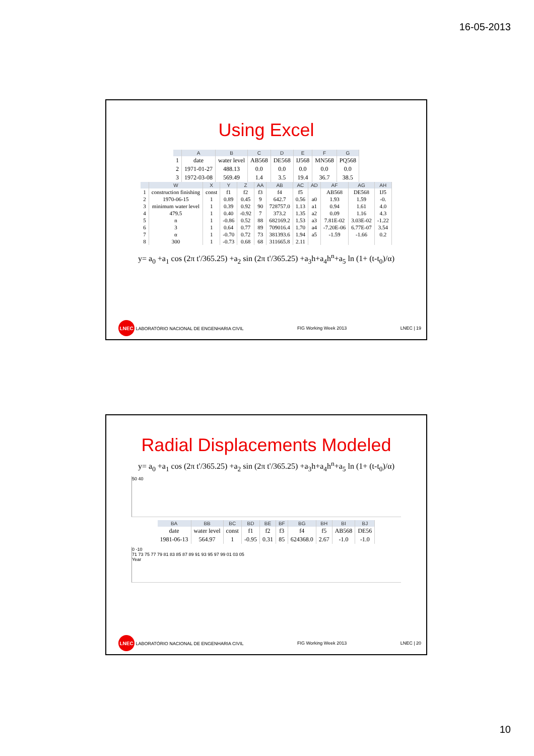16-05-2013
Using Excel
| | A | B | C | D | E | F | G |
| --- | --- | --- | --- | --- | --- | --- | --- |
| 1 | date | water level | AB568 | DE568 | IJ568 | MN568 | PQ568 |
| 2 | 1971-01-27 | 488.13 | 0.0 | 0.0 | 0.0 | 0.0 | 0.0 |
| 3 | 1972-03-08 | 569.49 | 1.4 | 3.5 | 19.4 | 36.7 | 38.5 |
| | W | X | Y | Z | AA | AB | AC | AD | AF | AG | AH |
| --- | --- | --- | --- | --- | --- | --- | --- | --- | --- | --- | --- |
| 1 | construction finishing | const | f1 | f2 | f3 | f4 | f5 | | AB568 | DE568 | IJ5 |
| 2 | 1970-06-15 | 1 | 0.89 | 0.45 | 9 | 642.7 | 0.56 | a0 | 1.93 | 1.59 | -0. |
| 3 | minimum water level | 1 | 0.39 | 0.92 | 90 | 728757.0 | 1.13 | a1 | 0.94 | 1.61 | 4.0 |
| 4 | 479.5 | 1 | 0.40 | -0.92 | 7 | 373.2 | 1.35 | a2 | 0.09 | 1.16 | 4.3 |
| 5 | n | 1 | -0.86 | 0.52 | 88 | 682169.2 | 1.53 | a3 | 7.81E-02 | 3.03E-02 | -1.22 |
| 6 | 3 | 1 | 0.64 | 0.77 | 89 | 709016.4 | 1.70 | a4 | -7.20E-06 | 6.77E-07 | 3.54 |
| 7 | α | 1 | -0.70 | 0.72 | 73 | 381393.6 | 1.94 | a5 | -1.59 | -1.66 | 0.2 |
| 8 | 300 | 1 | -0.73 | 0.68 | 68 | 311665.8 | 2.11 | | | | |
y= a<sub>0</sub> +a<sub>1</sub> cos (2π t'/365.25) +a<sub>2</sub> sin (2π t'/365.25) +a<sub>3</sub>h+a<sub>4</sub>h<sup>n</sup>+a<sub>5</sub> ln (1+ (t-t<sub>0</sub>)/α)
LNEC LABORATÓRIO NACIONAL DE ENGENHARIA CIVIL FIG Working Week 2013 LNEC | 19
Radial Displacements Modeled
y= a<sub>0</sub> +a<sub>1</sub> cos (2π t'/365.25) +a<sub>2</sub> sin (2π t'/365.25) +a<sub>3</sub>h+a<sub>4</sub>h<sup>n</sup>+a<sub>5</sub> ln (1+ (t-t<sub>0</sub>)/α)
50 40
| BA | BB | BC | BD | BE | BF | BG | BH | BI | BJ |
| --- | --- | --- | --- | --- | --- | --- | --- | --- | --- |
| date | water level | const | f1 | f2 | f3 | f4 | f5 | AB568 | DE56 |
| 1981-06-13 | 564.97 | 1 | -0.95 | 0.31 | 85 | 624368.0 | 2.67 | -1.0 | -1.0 |
0 -10
71 73 75 77 79 81 83 85 87 89 91 93 95 97 99 01 03 05
Year
LNEC LABORATÓRIO NACIONAL DE ENGENHARIA CIVIL FIG Working Week 2013 LNEC | 20
10